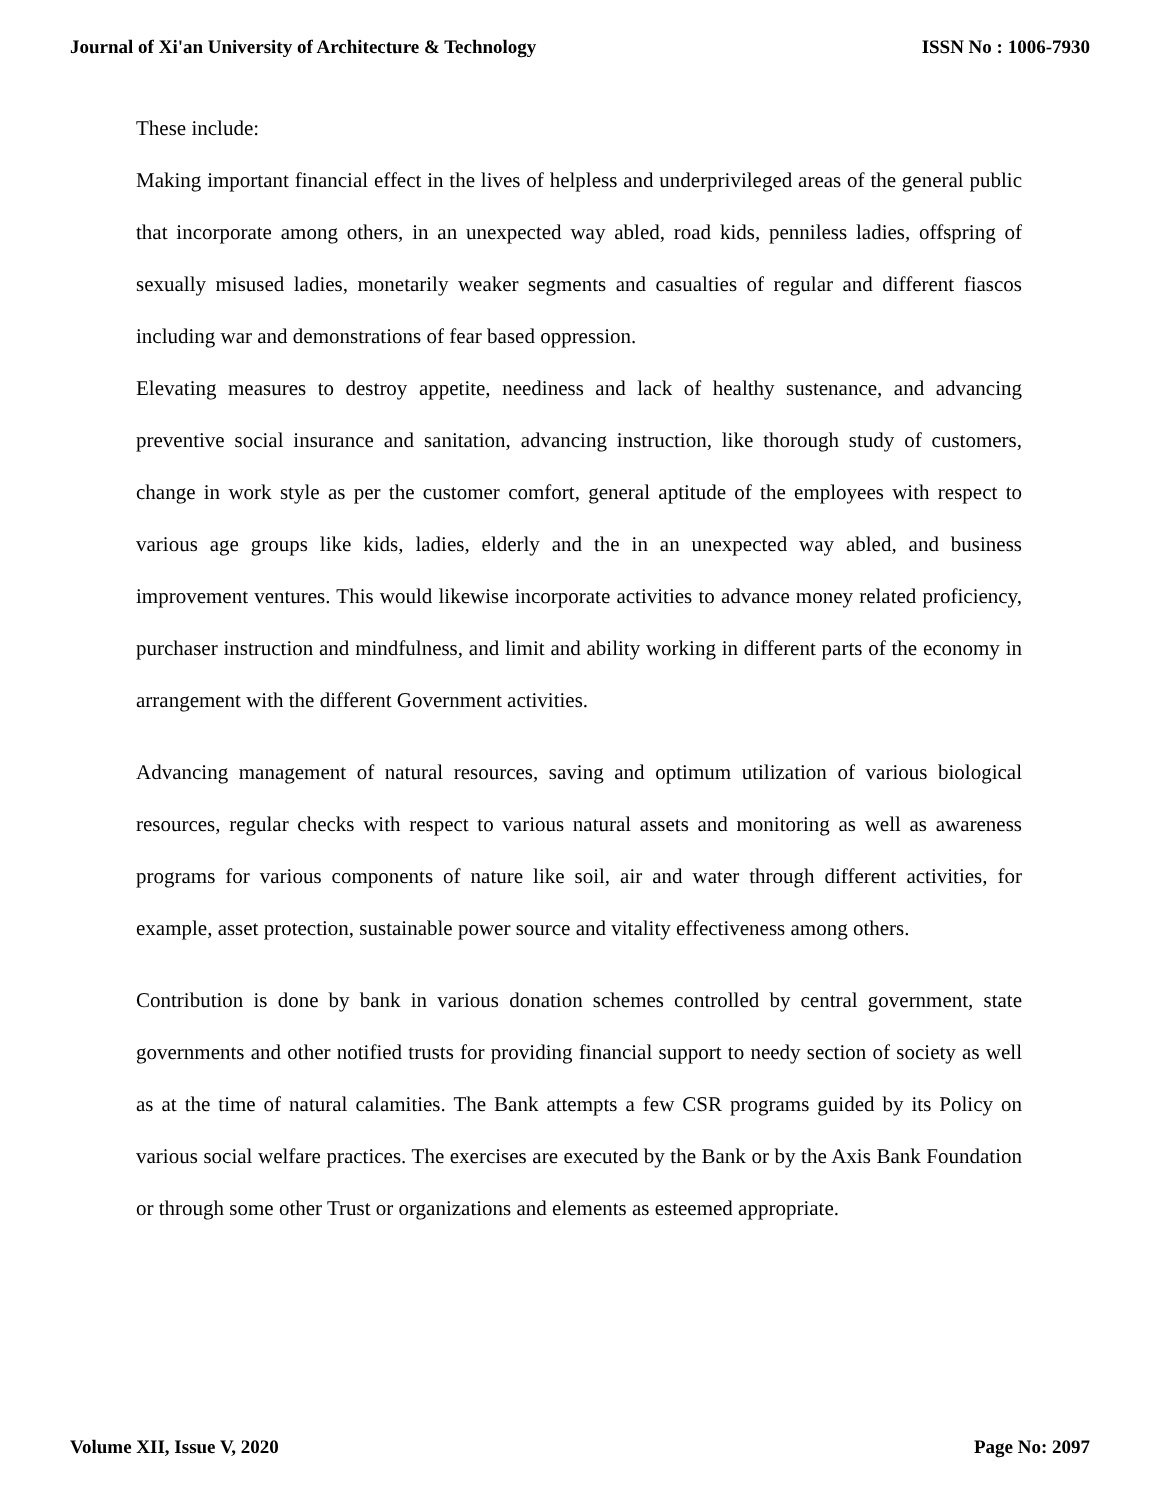Journal of Xi'an University of Architecture & Technology ISSN No : 1006-7930
These include:
Making important financial effect in the lives of helpless and underprivileged areas of the general public that incorporate among others, in an unexpected way abled, road kids, penniless ladies, offspring of sexually misused ladies, monetarily weaker segments and casualties of regular and different fiascos including war and demonstrations of fear based oppression.
Elevating measures to destroy appetite, neediness and lack of healthy sustenance, and advancing preventive social insurance and sanitation, advancing instruction, like thorough study of customers, change in work style as per the customer comfort, general aptitude of the employees with respect to various age groups like kids, ladies, elderly and the in an unexpected way abled, and business improvement ventures. This would likewise incorporate activities to advance money related proficiency, purchaser instruction and mindfulness, and limit and ability working in different parts of the economy in arrangement with the different Government activities.
Advancing management of natural resources, saving and optimum utilization of various biological resources, regular checks with respect to various natural assets and monitoring as well as awareness programs for various components of nature like soil, air and water through different activities, for example, asset protection, sustainable power source and vitality effectiveness among others.
Contribution is done by bank in various donation schemes controlled by central government, state governments and other notified trusts for providing financial support to needy section of society as well as at the time of natural calamities. The Bank attempts a few CSR programs guided by its Policy on various social welfare practices. The exercises are executed by the Bank or by the Axis Bank Foundation or through some other Trust or organizations and elements as esteemed appropriate.
Volume XII, Issue V, 2020 Page No: 2097